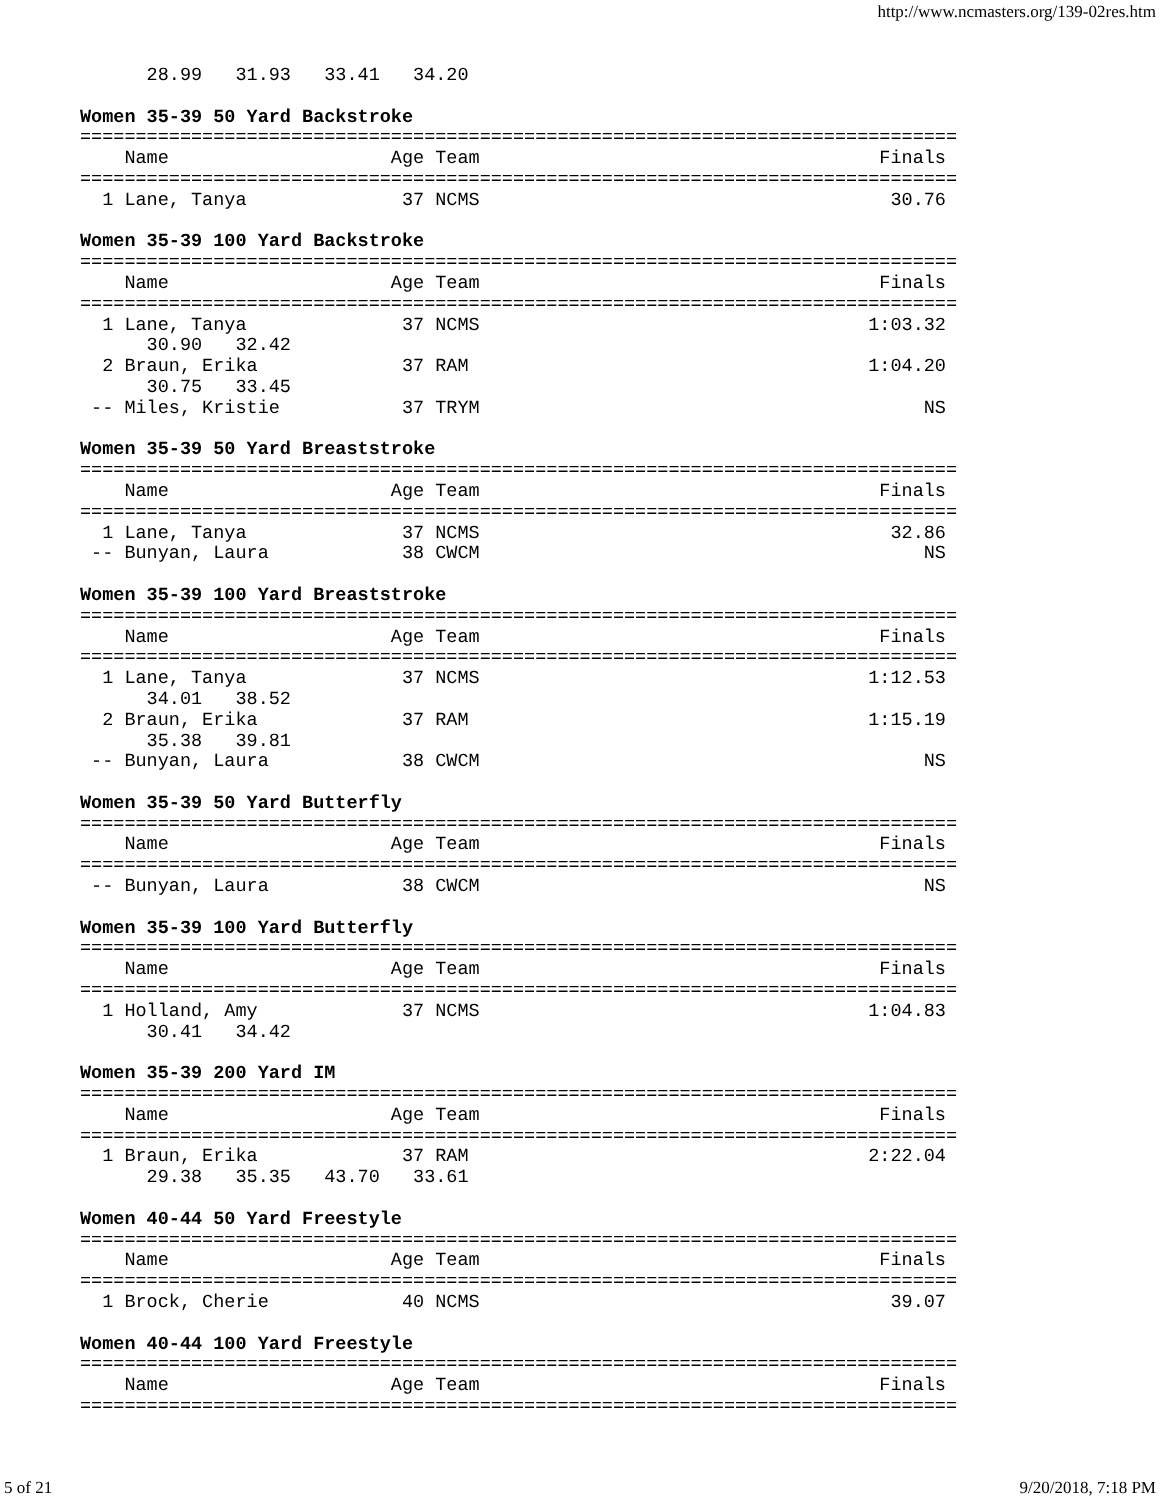http://www.ncmasters.org/139-02res.htm
      28.99   31.93   33.41   34.20

Women 35-39 50 Yard Backstroke
===============================================================================
    Name                    Age Team                                    Finals
===============================================================================
  1 Lane, Tanya              37 NCMS                                     30.76

Women 35-39 100 Yard Backstroke
===============================================================================
    Name                    Age Team                                    Finals
===============================================================================
  1 Lane, Tanya              37 NCMS                                   1:03.32
      30.90   32.42
  2 Braun, Erika             37 RAM                                    1:04.20
      30.75   33.45
 -- Miles, Kristie           37 TRYM                                        NS

Women 35-39 50 Yard Breaststroke
===============================================================================
    Name                    Age Team                                    Finals
===============================================================================
  1 Lane, Tanya              37 NCMS                                     32.86
 -- Bunyan, Laura            38 CWCM                                        NS

Women 35-39 100 Yard Breaststroke
===============================================================================
    Name                    Age Team                                    Finals
===============================================================================
  1 Lane, Tanya              37 NCMS                                   1:12.53
      34.01   38.52
  2 Braun, Erika             37 RAM                                    1:15.19
      35.38   39.81
 -- Bunyan, Laura            38 CWCM                                        NS

Women 35-39 50 Yard Butterfly
===============================================================================
    Name                    Age Team                                    Finals
===============================================================================
 -- Bunyan, Laura            38 CWCM                                        NS

Women 35-39 100 Yard Butterfly
===============================================================================
    Name                    Age Team                                    Finals
===============================================================================
  1 Holland, Amy             37 NCMS                                   1:04.83
      30.41   34.42

Women 35-39 200 Yard IM
===============================================================================
    Name                    Age Team                                    Finals
===============================================================================
  1 Braun, Erika             37 RAM                                    2:22.04
      29.38   35.35   43.70   33.61

Women 40-44 50 Yard Freestyle
===============================================================================
    Name                    Age Team                                    Finals
===============================================================================
  1 Brock, Cherie            40 NCMS                                     39.07

Women 40-44 100 Yard Freestyle
===============================================================================
    Name                    Age Team                                    Finals
===============================================================================
5 of 21 9/20/2018, 7:18 PM